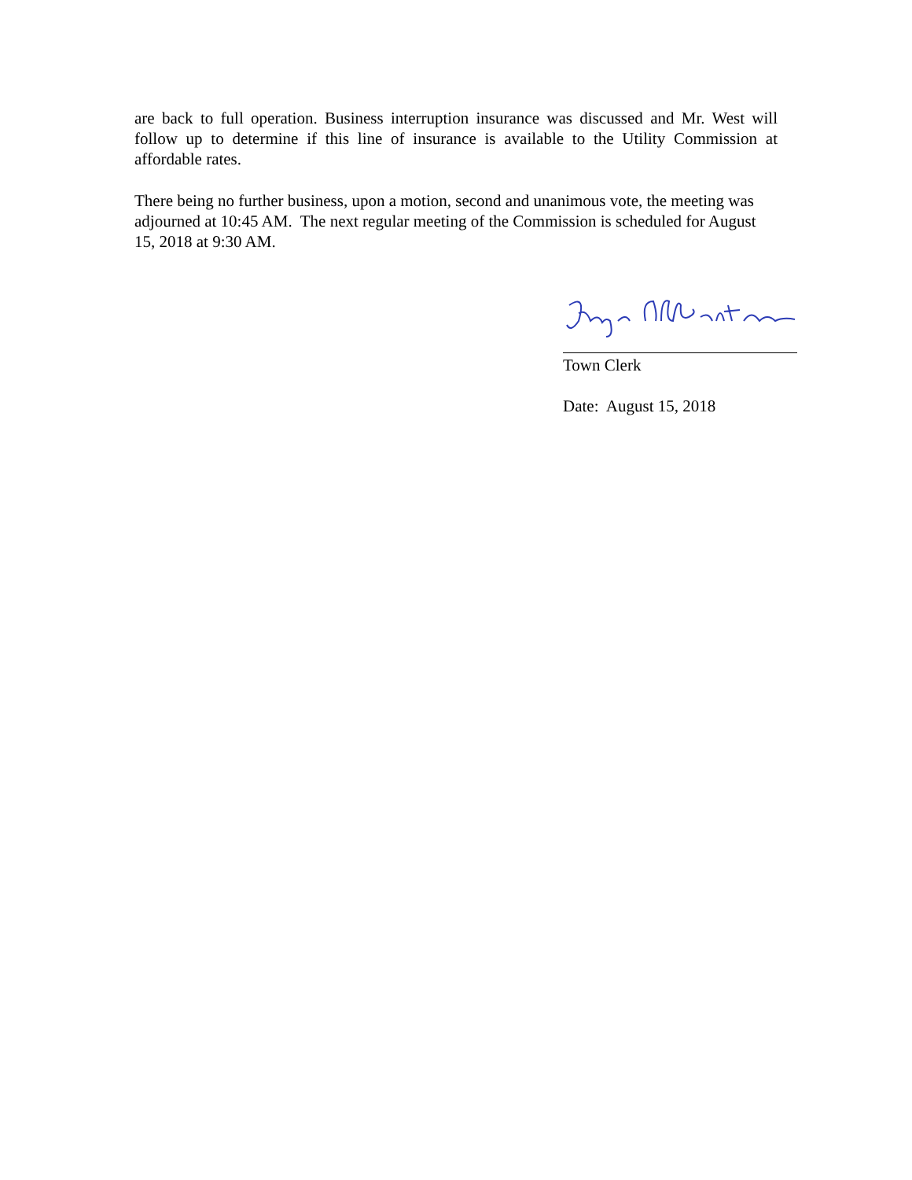are back to full operation. Business interruption insurance was discussed and Mr. West will follow up to determine if this line of insurance is available to the Utility Commission at affordable rates.
There being no further business, upon a motion, second and unanimous vote, the meeting was adjourned at 10:45 AM. The next regular meeting of the Commission is scheduled for August 15, 2018 at 9:30 AM.
Town Clerk
Date: August 15, 2018